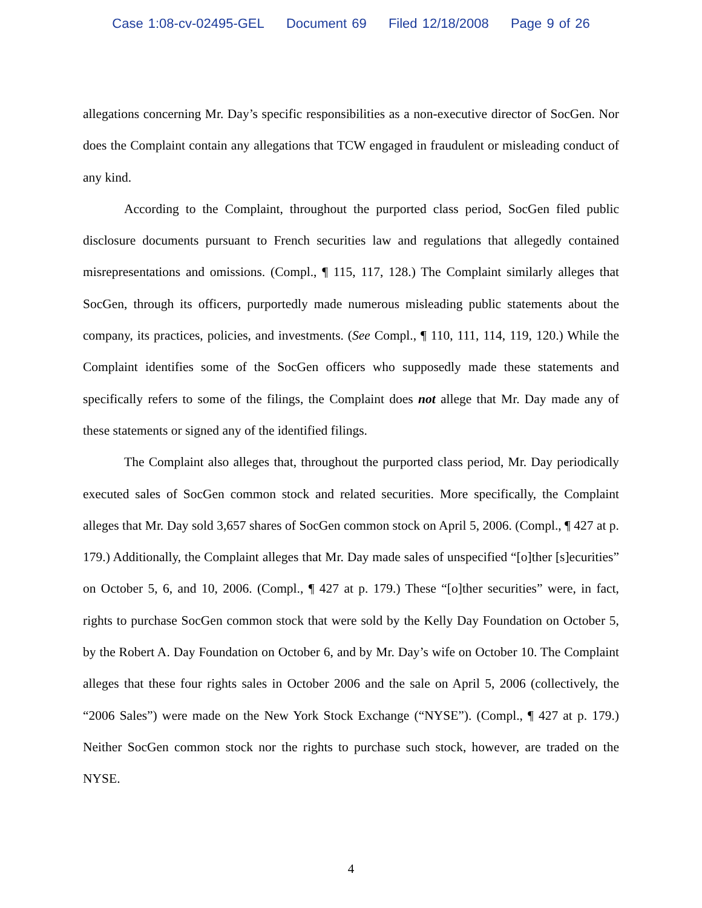Case 1:08-cv-02495-GEL Document 69 Filed 12/18/2008 Page 9 of 26
allegations concerning Mr. Day’s specific responsibilities as a non-executive director of SocGen. Nor does the Complaint contain any allegations that TCW engaged in fraudulent or misleading conduct of any kind.
According to the Complaint, throughout the purported class period, SocGen filed public disclosure documents pursuant to French securities law and regulations that allegedly contained misrepresentations and omissions. (Compl., ¶ 115, 117, 128.) The Complaint similarly alleges that SocGen, through its officers, purportedly made numerous misleading public statements about the company, its practices, policies, and investments. (See Compl., ¶ 110, 111, 114, 119, 120.) While the Complaint identifies some of the SocGen officers who supposedly made these statements and specifically refers to some of the filings, the Complaint does not allege that Mr. Day made any of these statements or signed any of the identified filings.
The Complaint also alleges that, throughout the purported class period, Mr. Day periodically executed sales of SocGen common stock and related securities. More specifically, the Complaint alleges that Mr. Day sold 3,657 shares of SocGen common stock on April 5, 2006. (Compl., ¶ 427 at p. 179.) Additionally, the Complaint alleges that Mr. Day made sales of unspecified “[o]ther [s]ecurities” on October 5, 6, and 10, 2006. (Compl., ¶ 427 at p. 179.) These “[o]ther securities” were, in fact, rights to purchase SocGen common stock that were sold by the Kelly Day Foundation on October 5, by the Robert A. Day Foundation on October 6, and by Mr. Day’s wife on October 10. The Complaint alleges that these four rights sales in October 2006 and the sale on April 5, 2006 (collectively, the “2006 Sales”) were made on the New York Stock Exchange (“NYSE”). (Compl., ¶ 427 at p. 179.) Neither SocGen common stock nor the rights to purchase such stock, however, are traded on the NYSE.
4